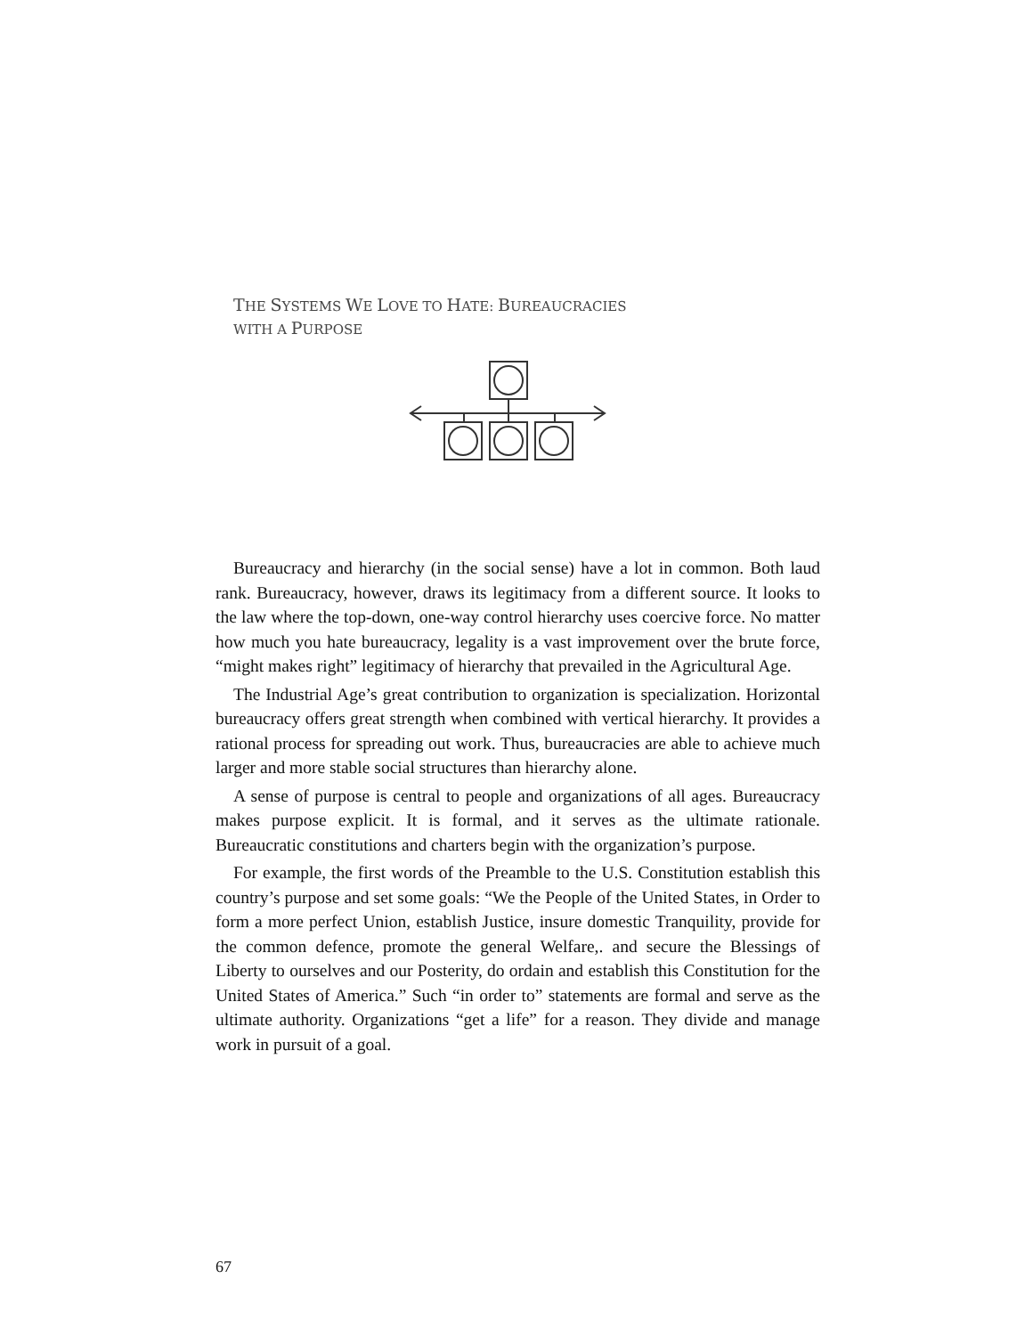THE SYSTEMS WE LOVE TO HATE: BUREAUCRACIES
WITH A PURPOSE
Bureaucracy and hierarchy (in the social sense) have a lot in common. Both laud rank. Bureaucracy, however, draws its legitimacy from a different source. It looks to the law where the top-down, one-way control hierarchy uses coercive force. No matter how much you hate bureaucracy, legality is a vast improvement over the brute force, “might makes right” legitimacy of hierarchy that prevailed in the Agricultural Age.
The Industrial Age’s great contribution to organization is specialization. Horizontal bureaucracy offers great strength when combined with vertical hierarchy. It provides a rational process for spreading out work. Thus, bureaucracies are able to achieve much larger and more stable social structures than hierarchy alone.
A sense of purpose is central to people and organizations of all ages. Bureaucracy makes purpose explicit. It is formal, and it serves as the ultimate rationale. Bureaucratic constitutions and charters begin with the organization’s purpose.
For example, the first words of the Preamble to the U.S. Constitution establish this country’s purpose and set some goals: “We the People of the United States, in Order to form a more perfect Union, establish Justice, insure domestic Tranquility, provide for the common defence, promote the general Welfare,. and secure the Blessings of Liberty to ourselves and our Posterity, do ordain and establish this Constitution for the United States of America.” Such “in order to” statements are formal and serve as the ultimate authority. Organizations “get a life” for a reason. They divide and manage work in pursuit of a goal.
67